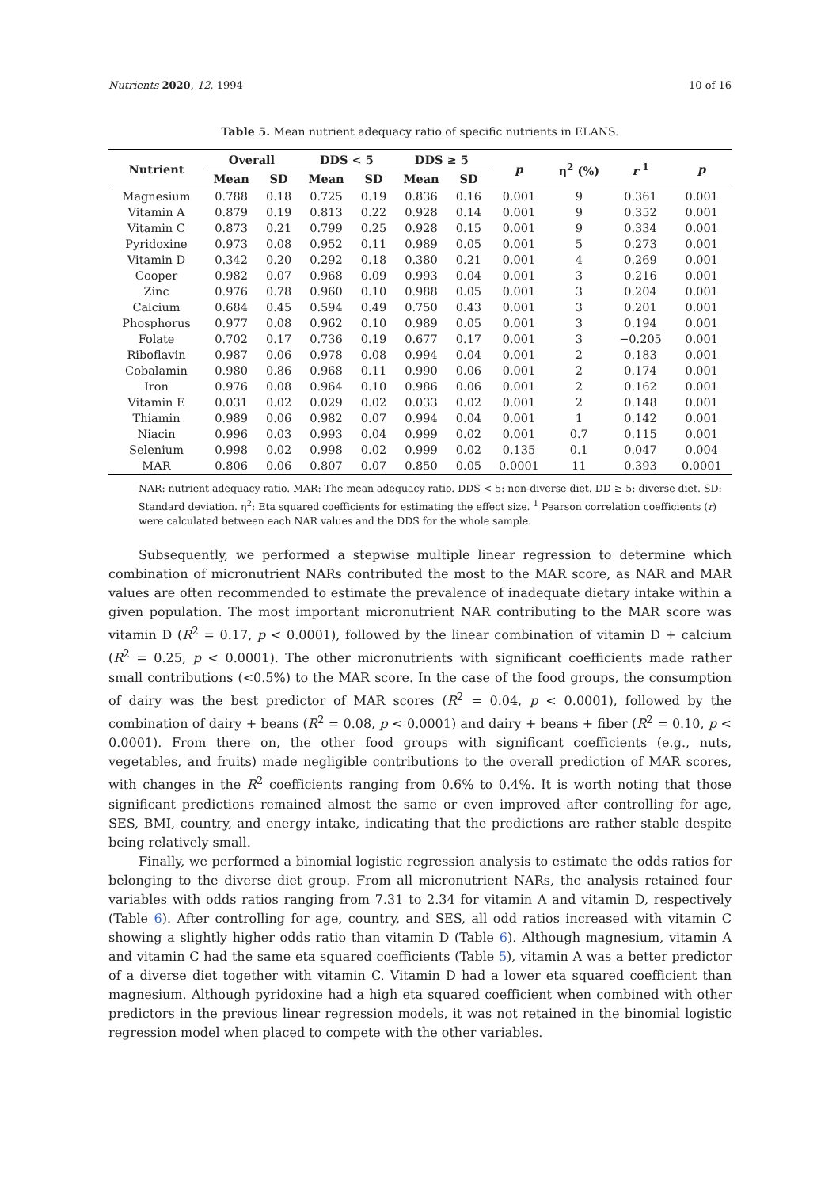Nutrients 2020, 12, 1994 10 of 16
Table 5. Mean nutrient adequacy ratio of specific nutrients in ELANS.
| Nutrient | Overall | | DDS < 5 | | DDS ≥ 5 | | p | η<sup>2</sup> (%) | r <sup>1</sup> | p |
| --- | --- | --- | --- | --- | --- | --- | --- | --- | --- | --- |
| | Mean | SD | Mean | SD | Mean | SD | | | | |
| Magnesium | 0.788 | 0.18 | 0.725 | 0.19 | 0.836 | 0.16 | 0.001 | 9 | 0.361 | 0.001 |
| Vitamin A | 0.879 | 0.19 | 0.813 | 0.22 | 0.928 | 0.14 | 0.001 | 9 | 0.352 | 0.001 |
| Vitamin C | 0.873 | 0.21 | 0.799 | 0.25 | 0.928 | 0.15 | 0.001 | 9 | 0.334 | 0.001 |
| Pyridoxine | 0.973 | 0.08 | 0.952 | 0.11 | 0.989 | 0.05 | 0.001 | 5 | 0.273 | 0.001 |
| Vitamin D | 0.342 | 0.20 | 0.292 | 0.18 | 0.380 | 0.21 | 0.001 | 4 | 0.269 | 0.001 |
| Cooper | 0.982 | 0.07 | 0.968 | 0.09 | 0.993 | 0.04 | 0.001 | 3 | 0.216 | 0.001 |
| Zinc | 0.976 | 0.78 | 0.960 | 0.10 | 0.988 | 0.05 | 0.001 | 3 | 0.204 | 0.001 |
| Calcium | 0.684 | 0.45 | 0.594 | 0.49 | 0.750 | 0.43 | 0.001 | 3 | 0.201 | 0.001 |
| Phosphorus | 0.977 | 0.08 | 0.962 | 0.10 | 0.989 | 0.05 | 0.001 | 3 | 0.194 | 0.001 |
| Folate | 0.702 | 0.17 | 0.736 | 0.19 | 0.677 | 0.17 | 0.001 | 3 | −0.205 | 0.001 |
| Riboflavin | 0.987 | 0.06 | 0.978 | 0.08 | 0.994 | 0.04 | 0.001 | 2 | 0.183 | 0.001 |
| Cobalamin | 0.980 | 0.86 | 0.968 | 0.11 | 0.990 | 0.06 | 0.001 | 2 | 0.174 | 0.001 |
| Iron | 0.976 | 0.08 | 0.964 | 0.10 | 0.986 | 0.06 | 0.001 | 2 | 0.162 | 0.001 |
| Vitamin E | 0.031 | 0.02 | 0.029 | 0.02 | 0.033 | 0.02 | 0.001 | 2 | 0.148 | 0.001 |
| Thiamin | 0.989 | 0.06 | 0.982 | 0.07 | 0.994 | 0.04 | 0.001 | 1 | 0.142 | 0.001 |
| Niacin | 0.996 | 0.03 | 0.993 | 0.04 | 0.999 | 0.02 | 0.001 | 0.7 | 0.115 | 0.001 |
| Selenium | 0.998 | 0.02 | 0.998 | 0.02 | 0.999 | 0.02 | 0.135 | 0.1 | 0.047 | 0.004 |
| MAR | 0.806 | 0.06 | 0.807 | 0.07 | 0.850 | 0.05 | 0.0001 | 11 | 0.393 | 0.0001 |
NAR: nutrient adequacy ratio. MAR: The mean adequacy ratio. DDS < 5: non-diverse diet. DD ≥ 5: diverse diet. SD: Standard deviation. η<sup>2</sup>: Eta squared coefficients for estimating the effect size. <sup>1</sup> Pearson correlation coefficients (r) were calculated between each NAR values and the DDS for the whole sample.
Subsequently, we performed a stepwise multiple linear regression to determine which combination of micronutrient NARs contributed the most to the MAR score, as NAR and MAR values are often recommended to estimate the prevalence of inadequate dietary intake within a given population. The most important micronutrient NAR contributing to the MAR score was vitamin D (R<sup>2</sup> = 0.17, p < 0.0001), followed by the linear combination of vitamin D + calcium (R<sup>2</sup> = 0.25, p < 0.0001). The other micronutrients with significant coefficients made rather small contributions (<0.5%) to the MAR score. In the case of the food groups, the consumption of dairy was the best predictor of MAR scores (R<sup>2</sup> = 0.04, p < 0.0001), followed by the combination of dairy + beans (R<sup>2</sup> = 0.08, p < 0.0001) and dairy + beans + fiber (R<sup>2</sup> = 0.10, p < 0.0001). From there on, the other food groups with significant coefficients (e.g., nuts, vegetables, and fruits) made negligible contributions to the overall prediction of MAR scores, with changes in the R<sup>2</sup> coefficients ranging from 0.6% to 0.4%. It is worth noting that those significant predictions remained almost the same or even improved after controlling for age, SES, BMI, country, and energy intake, indicating that the predictions are rather stable despite being relatively small.
Finally, we performed a binomial logistic regression analysis to estimate the odds ratios for belonging to the diverse diet group. From all micronutrient NARs, the analysis retained four variables with odds ratios ranging from 7.31 to 2.34 for vitamin A and vitamin D, respectively (Table 6). After controlling for age, country, and SES, all odd ratios increased with vitamin C showing a slightly higher odds ratio than vitamin D (Table 6). Although magnesium, vitamin A and vitamin C had the same eta squared coefficients (Table 5), vitamin A was a better predictor of a diverse diet together with vitamin C. Vitamin D had a lower eta squared coefficient than magnesium. Although pyridoxine had a high eta squared coefficient when combined with other predictors in the previous linear regression models, it was not retained in the binomial logistic regression model when placed to compete with the other variables.